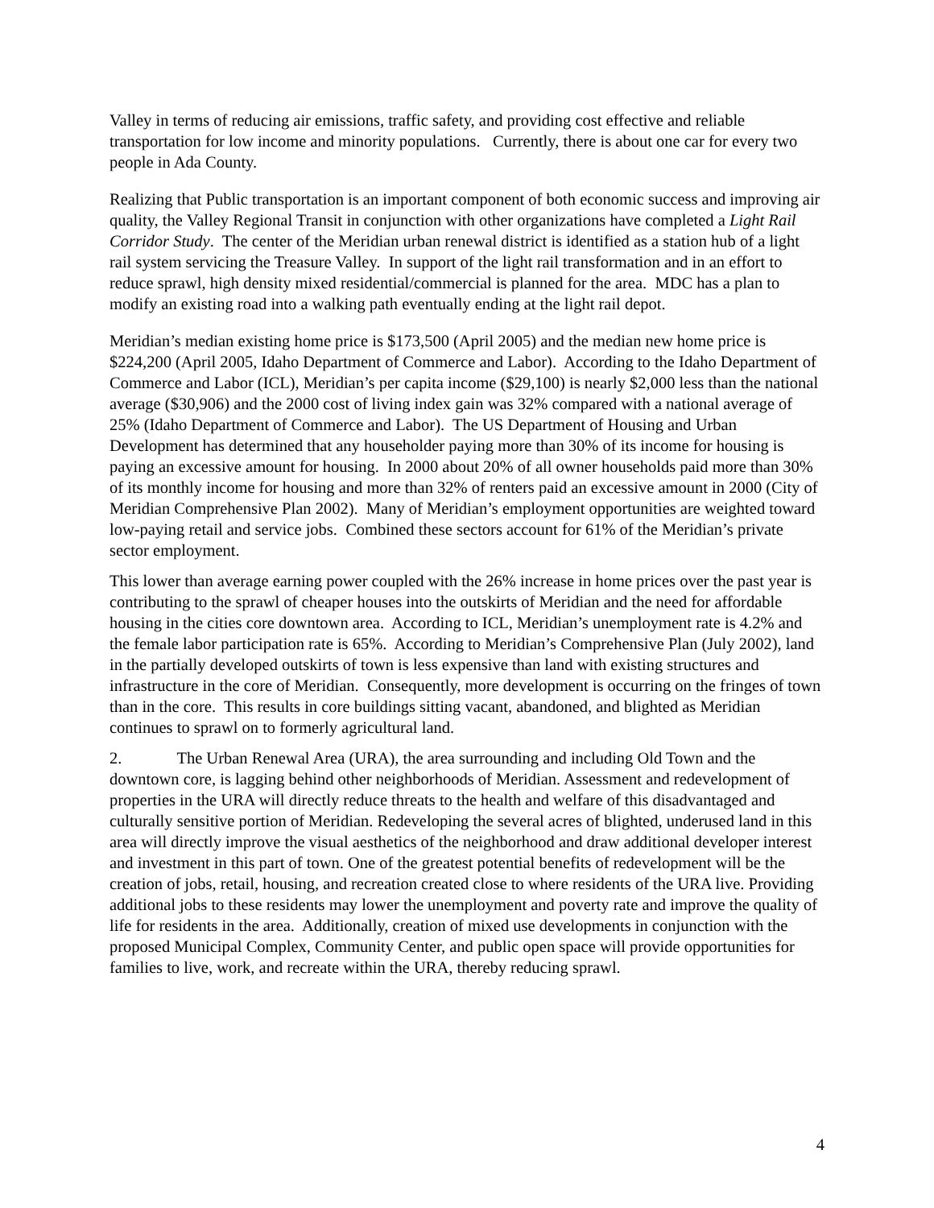Valley in terms of reducing air emissions, traffic safety, and providing cost effective and reliable transportation for low income and minority populations. Currently, there is about one car for every two people in Ada County.
Realizing that Public transportation is an important component of both economic success and improving air quality, the Valley Regional Transit in conjunction with other organizations have completed a Light Rail Corridor Study. The center of the Meridian urban renewal district is identified as a station hub of a light rail system servicing the Treasure Valley. In support of the light rail transformation and in an effort to reduce sprawl, high density mixed residential/commercial is planned for the area. MDC has a plan to modify an existing road into a walking path eventually ending at the light rail depot.
Meridian’s median existing home price is $173,500 (April 2005) and the median new home price is $224,200 (April 2005, Idaho Department of Commerce and Labor). According to the Idaho Department of Commerce and Labor (ICL), Meridian’s per capita income ($29,100) is nearly $2,000 less than the national average ($30,906) and the 2000 cost of living index gain was 32% compared with a national average of 25% (Idaho Department of Commerce and Labor). The US Department of Housing and Urban Development has determined that any householder paying more than 30% of its income for housing is paying an excessive amount for housing. In 2000 about 20% of all owner households paid more than 30% of its monthly income for housing and more than 32% of renters paid an excessive amount in 2000 (City of Meridian Comprehensive Plan 2002). Many of Meridian’s employment opportunities are weighted toward low-paying retail and service jobs. Combined these sectors account for 61% of the Meridian’s private sector employment.
This lower than average earning power coupled with the 26% increase in home prices over the past year is contributing to the sprawl of cheaper houses into the outskirts of Meridian and the need for affordable housing in the cities core downtown area. According to ICL, Meridian’s unemployment rate is 4.2% and the female labor participation rate is 65%. According to Meridian’s Comprehensive Plan (July 2002), land in the partially developed outskirts of town is less expensive than land with existing structures and infrastructure in the core of Meridian. Consequently, more development is occurring on the fringes of town than in the core. This results in core buildings sitting vacant, abandoned, and blighted as Meridian continues to sprawl on to formerly agricultural land.
2. The Urban Renewal Area (URA), the area surrounding and including Old Town and the downtown core, is lagging behind other neighborhoods of Meridian. Assessment and redevelopment of properties in the URA will directly reduce threats to the health and welfare of this disadvantaged and culturally sensitive portion of Meridian. Redeveloping the several acres of blighted, underused land in this area will directly improve the visual aesthetics of the neighborhood and draw additional developer interest and investment in this part of town. One of the greatest potential benefits of redevelopment will be the creation of jobs, retail, housing, and recreation created close to where residents of the URA live. Providing additional jobs to these residents may lower the unemployment and poverty rate and improve the quality of life for residents in the area. Additionally, creation of mixed use developments in conjunction with the proposed Municipal Complex, Community Center, and public open space will provide opportunities for families to live, work, and recreate within the URA, thereby reducing sprawl.
4